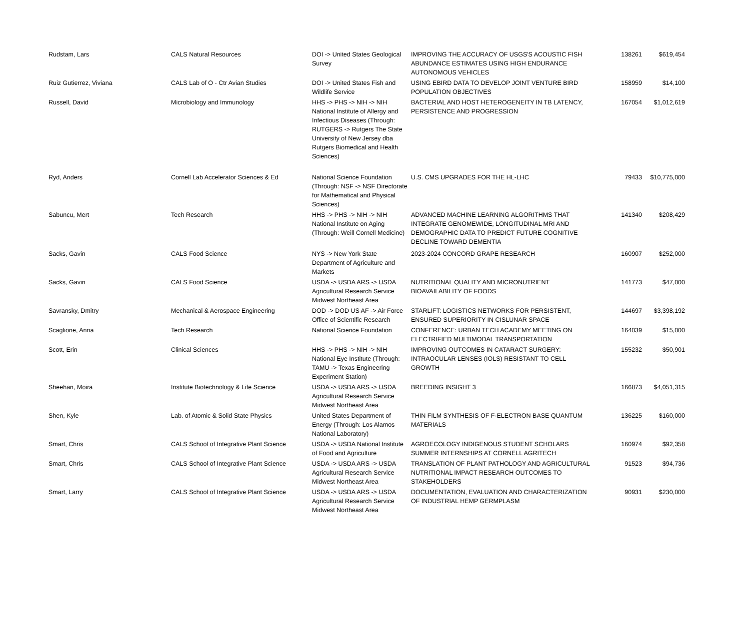| Rudstam, Lars | CALS Natural Resources | DOI -> United States Geological Survey | IMPROVING THE ACCURACY OF USGS'S ACOUSTIC FISH ABUNDANCE ESTIMATES USING HIGH ENDURANCE AUTONOMOUS VEHICLES | 138261 | $619,454 |
| Ruiz Gutierrez, Viviana | CALS Lab of O - Ctr Avian Studies | DOI -> United States Fish and Wildlife Service | USING EBIRD DATA TO DEVELOP JOINT VENTURE BIRD POPULATION OBJECTIVES | 158959 | $14,100 |
| Russell, David | Microbiology and Immunology | HHS -> PHS -> NIH -> NIH National Institute of Allergy and Infectious Diseases (Through: RUTGERS -> Rutgers The State University of New Jersey dba Rutgers Biomedical and Health Sciences) | BACTERIAL AND HOST HETEROGENEITY IN TB LATENCY, PERSISTENCE AND PROGRESSION | 167054 | $1,012,619 |
| Ryd, Anders | Cornell Lab Accelerator Sciences & Ed | National Science Foundation (Through: NSF -> NSF Directorate for Mathematical and Physical Sciences) | U.S. CMS UPGRADES FOR THE HL-LHC | 79433 | $10,775,000 |
| Sabuncu, Mert | Tech Research | HHS -> PHS -> NIH -> NIH National Institute on Aging (Through: Weill Cornell Medicine) | ADVANCED MACHINE LEARNING ALGORITHMS THAT INTEGRATE GENOMEWIDE, LONGITUDINAL MRI AND DEMOGRAPHIC DATA TO PREDICT FUTURE COGNITIVE DECLINE TOWARD DEMENTIA | 141340 | $208,429 |
| Sacks, Gavin | CALS Food Science | NYS -> New York State Department of Agriculture and Markets | 2023-2024 CONCORD GRAPE RESEARCH | 160907 | $252,000 |
| Sacks, Gavin | CALS Food Science | USDA -> USDA ARS -> USDA Agricultural Research Service Midwest Northeast Area | NUTRITIONAL QUALITY AND MICRONUTRIENT BIOAVAILABILITY OF FOODS | 141773 | $47,000 |
| Savransky, Dmitry | Mechanical & Aerospace Engineering | DOD -> DOD US AF -> Air Force Office of Scientific Research | STARLIFT: LOGISTICS NETWORKS FOR PERSISTENT, ENSURED SUPERIORITY IN CISLUNAR SPACE | 144697 | $3,398,192 |
| Scaglione, Anna | Tech Research | National Science Foundation | CONFERENCE: URBAN TECH ACADEMY MEETING ON ELECTRIFIED MULTIMODAL TRANSPORTATION | 164039 | $15,000 |
| Scott, Erin | Clinical Sciences | HHS -> PHS -> NIH -> NIH National Eye Institute (Through: TAMU -> Texas Engineering Experiment Station) | IMPROVING OUTCOMES IN CATARACT SURGERY: INTRAOCULAR LENSES (IOLS) RESISTANT TO CELL GROWTH | 155232 | $50,901 |
| Sheehan, Moira | Institute Biotechnology & Life Science | USDA -> USDA ARS -> USDA Agricultural Research Service Midwest Northeast Area | BREEDING INSIGHT 3 | 166873 | $4,051,315 |
| Shen, Kyle | Lab. of Atomic & Solid State Physics | United States Department of Energy (Through: Los Alamos National Laboratory) | THIN FILM SYNTHESIS OF F-ELECTRON BASE QUANTUM MATERIALS | 136225 | $160,000 |
| Smart, Chris | CALS School of Integrative Plant Science | USDA -> USDA National Institute of Food and Agriculture | AGROECOLOGY INDIGENOUS STUDENT SCHOLARS SUMMER INTERNSHIPS AT CORNELL AGRITECH | 160974 | $92,358 |
| Smart, Chris | CALS School of Integrative Plant Science | USDA -> USDA ARS -> USDA Agricultural Research Service Midwest Northeast Area | TRANSLATION OF PLANT PATHOLOGY AND AGRICULTURAL NUTRITIONAL IMPACT RESEARCH OUTCOMES TO STAKEHOLDERS | 91523 | $94,736 |
| Smart, Larry | CALS School of Integrative Plant Science | USDA -> USDA ARS -> USDA Agricultural Research Service Midwest Northeast Area | DOCUMENTATION, EVALUATION AND CHARACTERIZATION OF INDUSTRIAL HEMP GERMPLASM | 90931 | $230,000 |